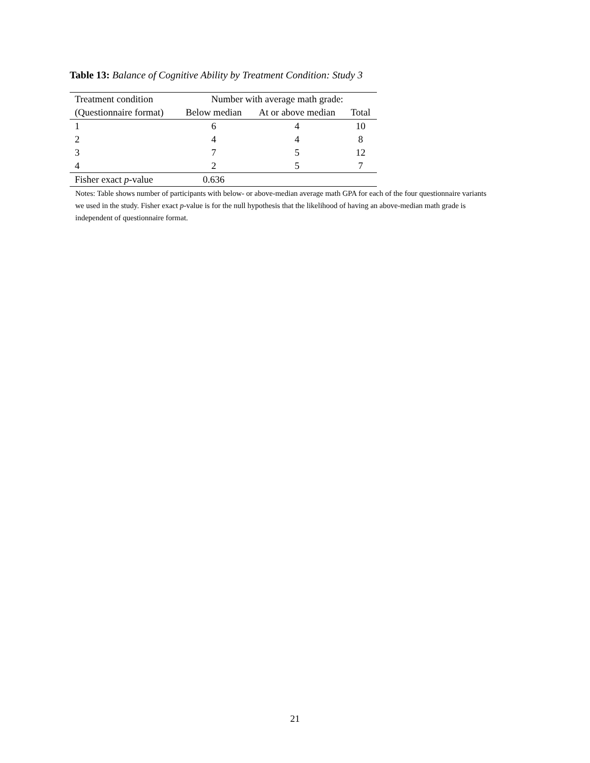Table 13: Balance of Cognitive Ability by Treatment Condition: Study 3
| Treatment condition | Number with average math grade: | | |
| --- | --- | --- | --- |
| (Questionnaire format) | Below median | At or above median | Total |
| 1 | 6 | 4 | 10 |
| 2 | 4 | 4 | 8 |
| 3 | 7 | 5 | 12 |
| 4 | 2 | 5 | 7 |
| Fisher exact p -value | 0.636 | | |
Notes: Table shows number of participants with below- or above-median average math GPA for each of the four questionnaire variants we used in the study. Fisher exact p-value is for the null hypothesis that the likelihood of having an above-median math grade is independent of questionnaire format.
21